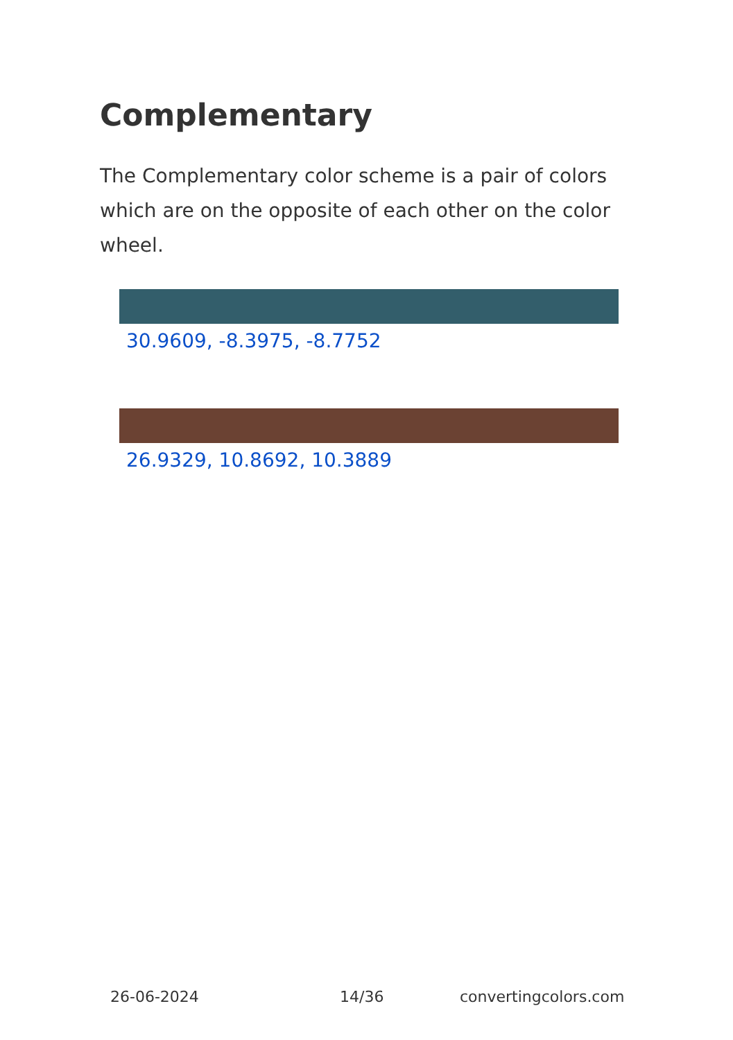Complementary
The Complementary color scheme is a pair of colors which are on the opposite of each other on the color wheel.
30.9609, -8.3975, -8.7752
26.9329, 10.8692, 10.3889
26-06-2024 14/36 convertingcolors.com